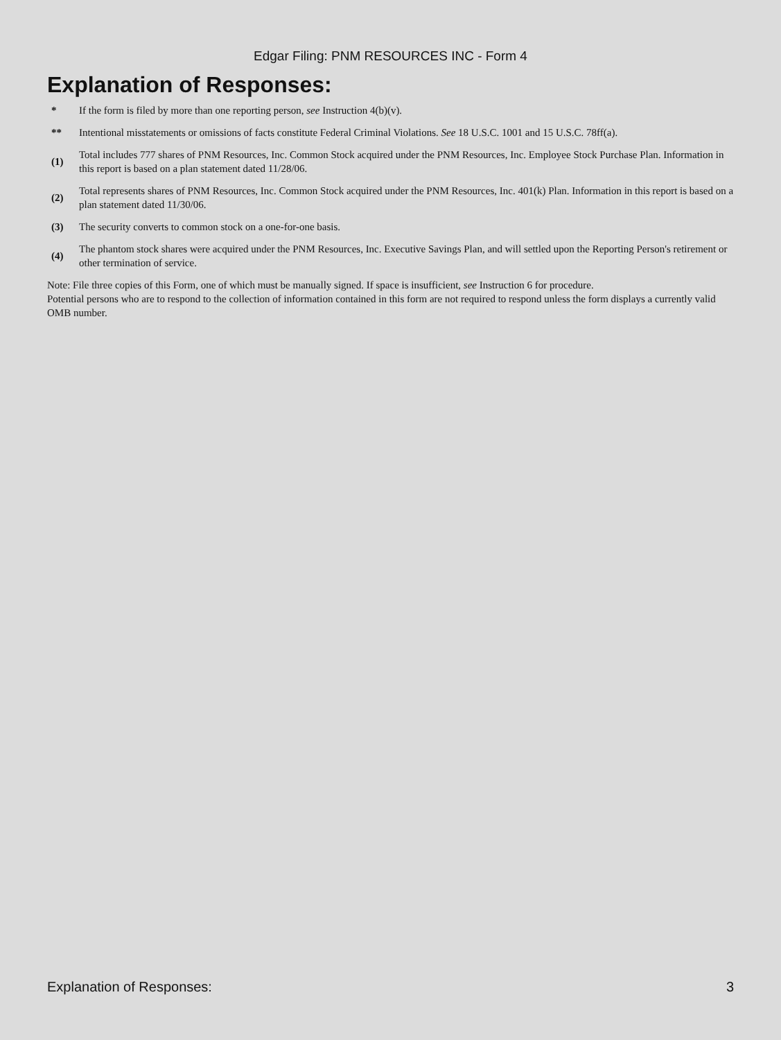Edgar Filing: PNM RESOURCES INC - Form 4
Explanation of Responses:
| * | If the form is filed by more than one reporting person, see Instruction 4(b)(v). |
| ** | Intentional misstatements or omissions of facts constitute Federal Criminal Violations. See 18 U.S.C. 1001 and 15 U.S.C. 78ff(a). |
| (1) | Total includes 777 shares of PNM Resources, Inc. Common Stock acquired under the PNM Resources, Inc. Employee Stock Purchase Plan. Information in this report is based on a plan statement dated 11/28/06. |
| (2) | Total represents shares of PNM Resources, Inc. Common Stock acquired under the PNM Resources, Inc. 401(k) Plan. Information in this report is based on a plan statement dated 11/30/06. |
| (3) | The security converts to common stock on a one-for-one basis. |
| (4) | The phantom stock shares were acquired under the PNM Resources, Inc. Executive Savings Plan, and will settled upon the Reporting Person's retirement or other termination of service. |
Note: File three copies of this Form, one of which must be manually signed. If space is insufficient, see Instruction 6 for procedure.
Potential persons who are to respond to the collection of information contained in this form are not required to respond unless the form displays a currently valid OMB number.
Explanation of Responses: 3